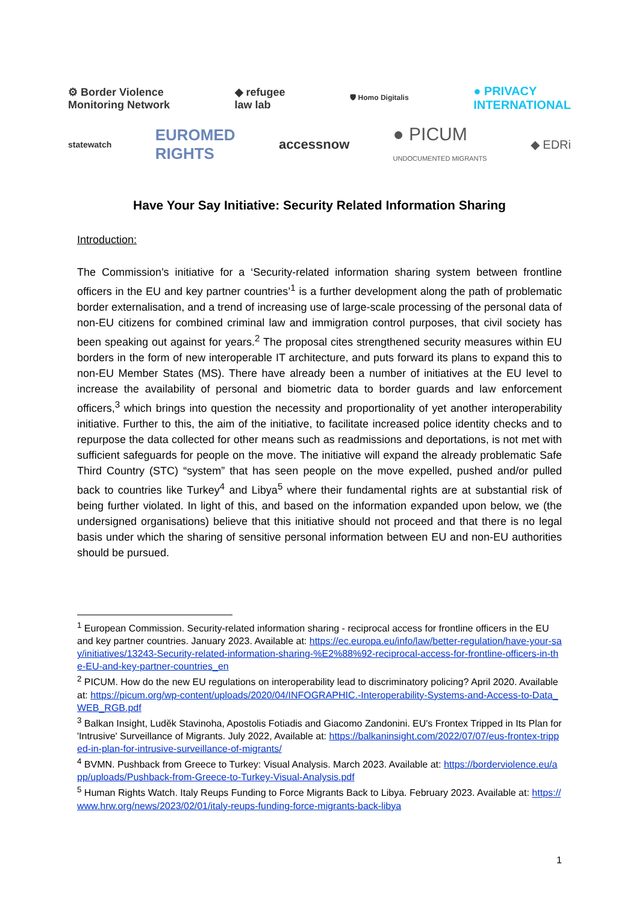⚙ Border Violence
Monitoring Network ◆ refugee
law lab 🛡 Homo Digitalis ● PRIVACY
INTERNATIONAL
statewatch EUROMED
RIGHTS accessnow ● PICUM
UNDOCUMENTED MIGRANTS ◆ EDRi
Have Your Say Initiative: Security Related Information Sharing
Introduction:
The Commission’s initiative for a ‘Security-related information sharing system between frontline officers in the EU and key partner countries’<sup>1</sup> is a further development along the path of problematic border externalisation, and a trend of increasing use of large-scale processing of the personal data of non-EU citizens for combined criminal law and immigration control purposes, that civil society has been speaking out against for years.<sup>2</sup> The proposal cites strengthened security measures within EU borders in the form of new interoperable IT architecture, and puts forward its plans to expand this to non-EU Member States (MS). There have already been a number of initiatives at the EU level to increase the availability of personal and biometric data to border guards and law enforcement officers,<sup>3</sup> which brings into question the necessity and proportionality of yet another interoperability initiative. Further to this, the aim of the initiative, to facilitate increased police identity checks and to repurpose the data collected for other means such as readmissions and deportations, is not met with sufficient safeguards for people on the move. The initiative will expand the already problematic Safe Third Country (STC) “system” that has seen people on the move expelled, pushed and/or pulled back to countries like Turkey<sup>4</sup> and Libya<sup>5</sup> where their fundamental rights are at substantial risk of being further violated. In light of this, and based on the information expanded upon below, we (the undersigned organisations) believe that this initiative should not proceed and that there is no legal basis under which the sharing of sensitive personal information between EU and non-EU authorities should be pursued.
<sup>1</sup> European Commission. Security-related information sharing - reciprocal access for frontline officers in the EU and key partner countries. January 2023. Available at: https://ec.europa.eu/info/law/better-regulation/have-your-say/initiatives/13243-Security-related-information-sharing-%E2%88%92-reciprocal-access-for-frontline-officers-in-the-EU-and-key-partner-countries_en
<sup>2</sup> PICUM. How do the new EU regulations on interoperability lead to discriminatory policing? April 2020. Available at: https://picum.org/wp-content/uploads/2020/04/INFOGRAPHIC.-Interoperability-Systems-and-Access-to-Data_WEB_RGB.pdf
<sup>3</sup> Balkan Insight, Luděk Stavinoha, Apostolis Fotiadis and Giacomo Zandonini. EU's Frontex Tripped in Its Plan for 'Intrusive' Surveillance of Migrants. July 2022, Available at: https://balkaninsight.com/2022/07/07/eus-frontex-tripped-in-plan-for-intrusive-surveillance-of-migrants/
<sup>4</sup> BVMN. Pushback from Greece to Turkey: Visual Analysis. March 2023. Available at: https://borderviolence.eu/app/uploads/Pushback-from-Greece-to-Turkey-Visual-Analysis.pdf
<sup>5</sup> Human Rights Watch. Italy Reups Funding to Force Migrants Back to Libya. February 2023. Available at: https://www.hrw.org/news/2023/02/01/italy-reups-funding-force-migrants-back-libya
1